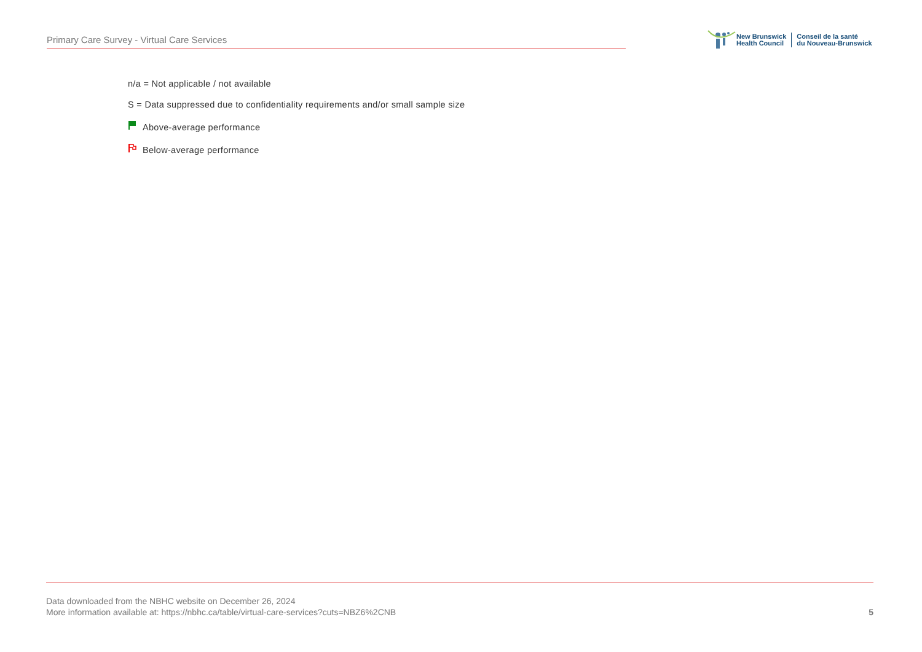Primary Care Survey - Virtual Care Services
New Brunswick
Health Council
Conseil de la santé
du Nouveau-Brunswick
n/a = Not applicable / not available
S = Data suppressed due to confidentiality requirements and/or small sample size
Above-average performance
Below-average performance
Data downloaded from the NBHC website on December 26, 2024
More information available at: https://nbhc.ca/table/virtual-care-services?cuts=NBZ6%2CNB
5